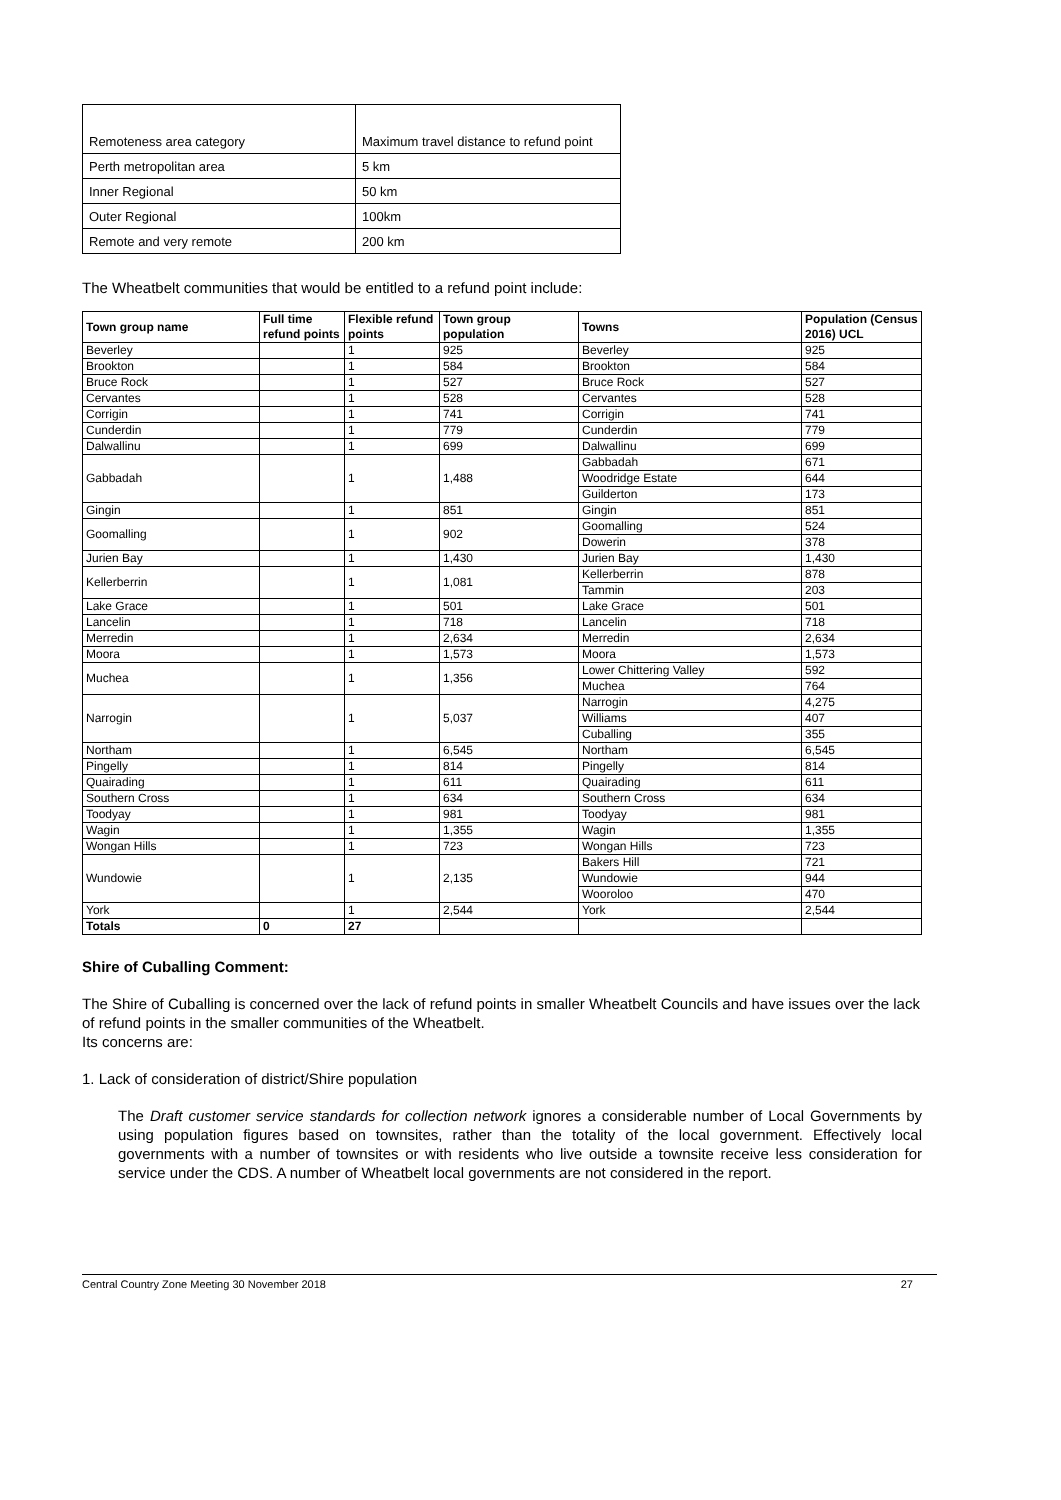| Remoteness area category | Maximum travel distance to refund point |
| Perth metropolitan area | 5 km |
| Inner Regional | 50 km |
| Outer Regional | 100km |
| Remote and very remote | 200 km |
The Wheatbelt communities that would be entitled to a refund point include:
| Town group name | Full time refund points | Flexible refund points | Town group population | Towns | Population (Census 2016) UCL |
| --- | --- | --- | --- | --- | --- |
| Beverley | | 1 | 925 | Beverley | 925 |
| Brookton | | 1 | 584 | Brookton | 584 |
| Bruce Rock | | 1 | 527 | Bruce Rock | 527 |
| Cervantes | | 1 | 528 | Cervantes | 528 |
| Corrigin | | 1 | 741 | Corrigin | 741 |
| Cunderdin | | 1 | 779 | Cunderdin | 779 |
| Dalwallinu | | 1 | 699 | Dalwallinu | 699 |
| Gabbadah | | 1 | 1,488 | Gabbadah | 671 |
| | | | | Woodridge Estate | 644 |
| | | | | Guilderton | 173 |
| Gingin | | 1 | 851 | Gingin | 851 |
| Goomalling | | 1 | 902 | Goomalling | 524 |
| | | | | Dowerin | 378 |
| Jurien Bay | | 1 | 1,430 | Jurien Bay | 1,430 |
| Kellerberrin | | 1 | 1,081 | Kellerberrin | 878 |
| | | | | Tammin | 203 |
| Lake Grace | | 1 | 501 | Lake Grace | 501 |
| Lancelin | | 1 | 718 | Lancelin | 718 |
| Merredin | | 1 | 2,634 | Merredin | 2,634 |
| Moora | | 1 | 1,573 | Moora | 1,573 |
| Muchea | | 1 | 1,356 | Lower Chittering Valley | 592 |
| | | | | Muchea | 764 |
| Narrogin | | 1 | 5,037 | Narrogin | 4,275 |
| | | | | Williams | 407 |
| | | | | Cuballing | 355 |
| Northam | | 1 | 6,545 | Northam | 6,545 |
| Pingelly | | 1 | 814 | Pingelly | 814 |
| Quairading | | 1 | 611 | Quairading | 611 |
| Southern Cross | | 1 | 634 | Southern Cross | 634 |
| Toodyay | | 1 | 981 | Toodyay | 981 |
| Wagin | | 1 | 1,355 | Wagin | 1,355 |
| Wongan Hills | | 1 | 723 | Wongan Hills | 723 |
| Wundowie | | 1 | 2,135 | Bakers Hill | 721 |
| | | | | Wundowie | 944 |
| | | | | Wooroloo | 470 |
| York | | 1 | 2,544 | York | 2,544 |
| Totals | 0 | 27 | | | |
Shire of Cuballing Comment:
The Shire of Cuballing is concerned over the lack of refund points in smaller Wheatbelt Councils and have issues over the lack of refund points in the smaller communities of the Wheatbelt.
Its concerns are:
1. Lack of consideration of district/Shire population
The Draft customer service standards for collection network ignores a considerable number of Local Governments by using population figures based on townsites, rather than the totality of the local government. Effectively local governments with a number of townsites or with residents who live outside a townsite receive less consideration for service under the CDS. A number of Wheatbelt local governments are not considered in the report.
Central Country Zone Meeting 30 November 2018 27